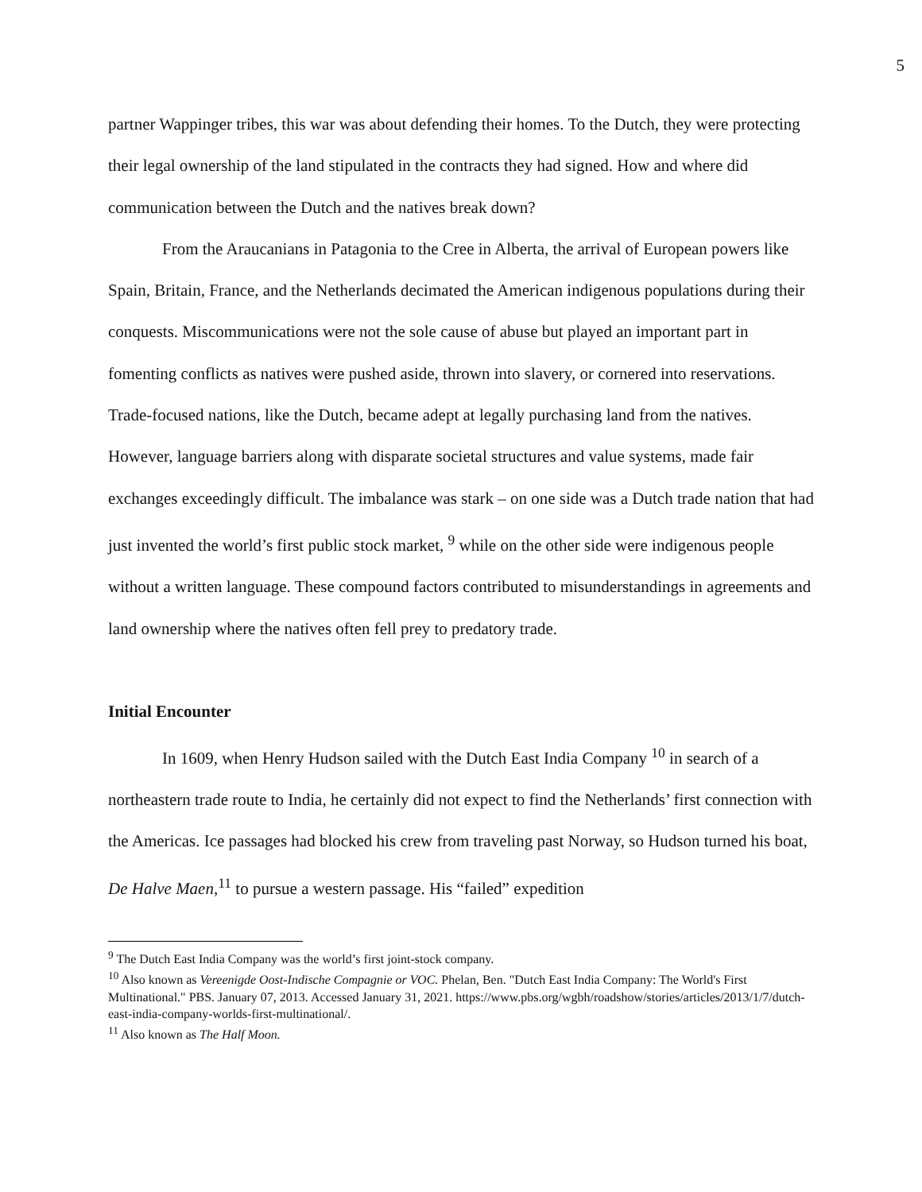5
partner Wappinger tribes, this war was about defending their homes. To the Dutch, they were protecting their legal ownership of the land stipulated in the contracts they had signed. How and where did communication between the Dutch and the natives break down?
From the Araucanians in Patagonia to the Cree in Alberta, the arrival of European powers like Spain, Britain, France, and the Netherlands decimated the American indigenous populations during their conquests. Miscommunications were not the sole cause of abuse but played an important part in fomenting conflicts as natives were pushed aside, thrown into slavery, or cornered into reservations. Trade-focused nations, like the Dutch, became adept at legally purchasing land from the natives. However, language barriers along with disparate societal structures and value systems, made fair exchanges exceedingly difficult. The imbalance was stark – on one side was a Dutch trade nation that had just invented the world’s first public stock market, <sup>9</sup> while on the other side were indigenous people without a written language. These compound factors contributed to misunderstandings in agreements and land ownership where the natives often fell prey to predatory trade.
Initial Encounter
In 1609, when Henry Hudson sailed with the Dutch East India Company <sup>10</sup> in search of a northeastern trade route to India, he certainly did not expect to find the Netherlands’ first connection with the Americas. Ice passages had blocked his crew from traveling past Norway, so Hudson turned his boat, De Halve Maen,<sup>11</sup> to pursue a western passage. His “failed” expedition
<sup>9</sup> The Dutch East India Company was the world’s first joint-stock company.
<sup>10</sup> Also known as Vereenigde Oost-Indische Compagnie or VOC. Phelan, Ben. "Dutch East India Company: The World's First Multinational." PBS. January 07, 2013. Accessed January 31, 2021. https://www.pbs.org/wgbh/roadshow/stories/articles/2013/1/7/dutch-east-india-company-worlds-first-multinational/.
<sup>11</sup> Also known as The Half Moon.